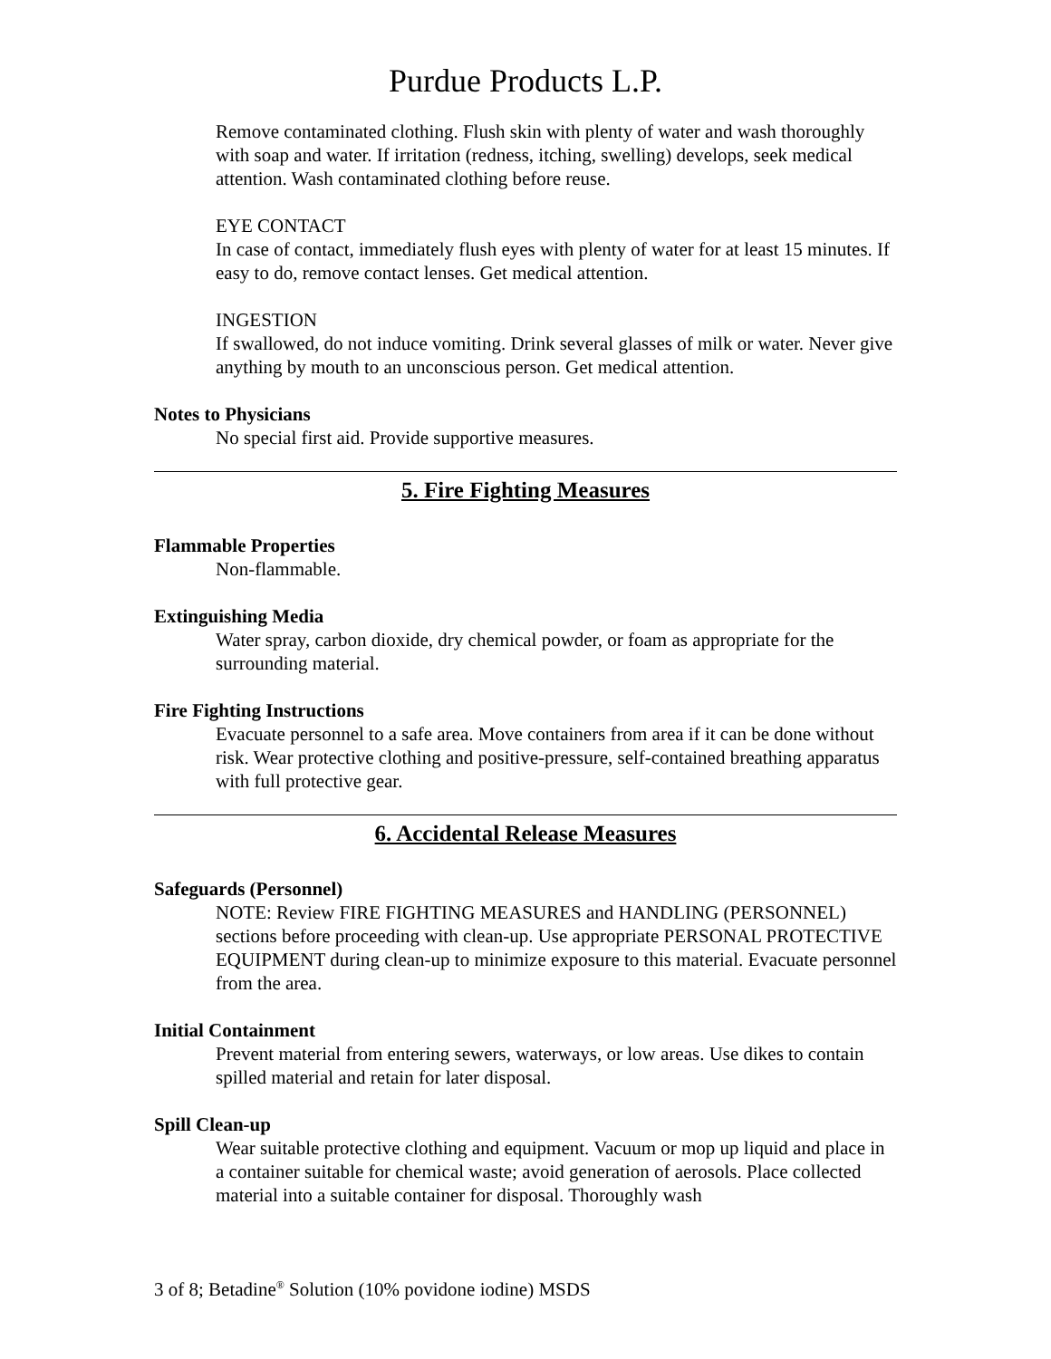Purdue Products L.P.
Remove contaminated clothing. Flush skin with plenty of water and wash thoroughly with soap and water. If irritation (redness, itching, swelling) develops, seek medical attention. Wash contaminated clothing before reuse.
EYE CONTACT
In case of contact, immediately flush eyes with plenty of water for at least 15 minutes. If easy to do, remove contact lenses. Get medical attention.
INGESTION
If swallowed, do not induce vomiting. Drink several glasses of milk or water. Never give anything by mouth to an unconscious person. Get medical attention.
Notes to Physicians
No special first aid. Provide supportive measures.
5. Fire Fighting Measures
Flammable Properties
Non-flammable.
Extinguishing Media
Water spray, carbon dioxide, dry chemical powder, or foam as appropriate for the surrounding material.
Fire Fighting Instructions
Evacuate personnel to a safe area. Move containers from area if it can be done without risk. Wear protective clothing and positive-pressure, self-contained breathing apparatus with full protective gear.
6. Accidental Release Measures
Safeguards (Personnel)
NOTE: Review FIRE FIGHTING MEASURES and HANDLING (PERSONNEL) sections before proceeding with clean-up. Use appropriate PERSONAL PROTECTIVE EQUIPMENT during clean-up to minimize exposure to this material. Evacuate personnel from the area.
Initial Containment
Prevent material from entering sewers, waterways, or low areas. Use dikes to contain spilled material and retain for later disposal.
Spill Clean-up
Wear suitable protective clothing and equipment. Vacuum or mop up liquid and place in a container suitable for chemical waste; avoid generation of aerosols. Place collected material into a suitable container for disposal. Thoroughly wash
3 of 8; Betadine<sup>®</sup> Solution (10% povidone iodine) MSDS